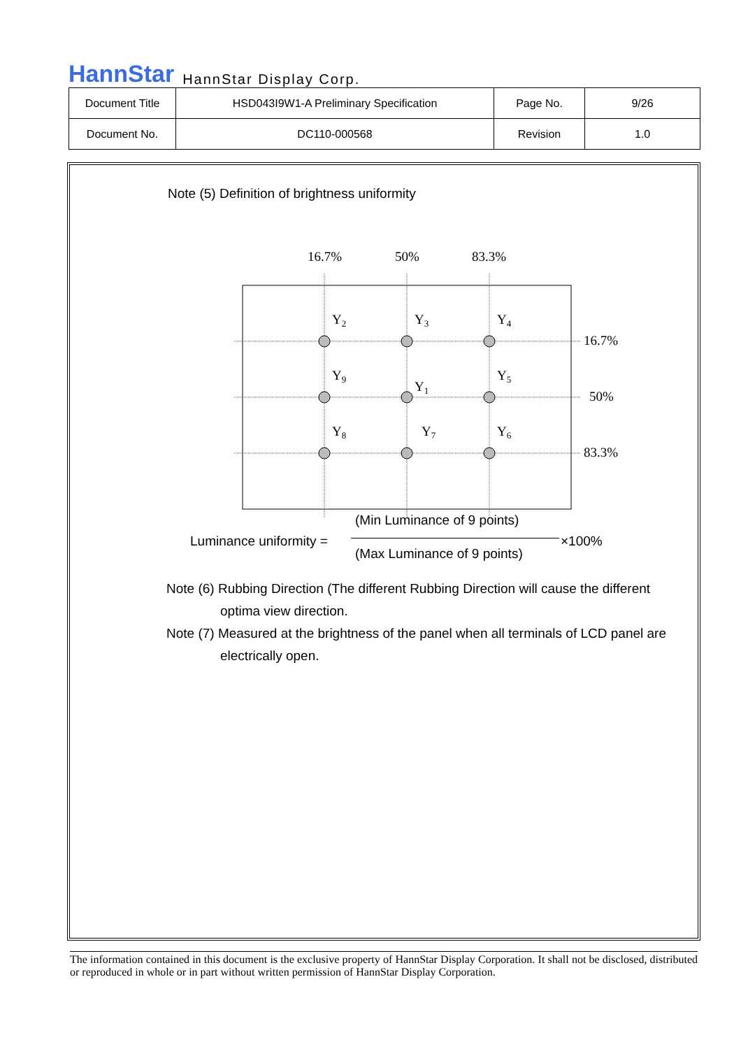HannStar HannStar Display Corp.
| Document Title | HSD043I9W1-A Preliminary Specification | Page No. | 9/26 |
| Document No. | DC110-000568 | Revision | 1.0 |
Note (5) Definition of brightness uniformity
16.7%
50%
83.3%
Y2
Y3
Y4
Y9
Y1
Y5
Y8
Y7
Y6
16.7%
50%
83.3%
(Min Luminance of 9 points)
Luminance uniformity = ×100%
(Max Luminance of 9 points)
Note (6) Rubbing Direction (The different Rubbing Direction will cause the different
optima view direction.
Note (7) Measured at the brightness of the panel when all terminals of LCD panel are
electrically open.
The information contained in this document is the exclusive property of HannStar Display Corporation. It shall not be disclosed, distributed or reproduced in whole or in part without written permission of HannStar Display Corporation.